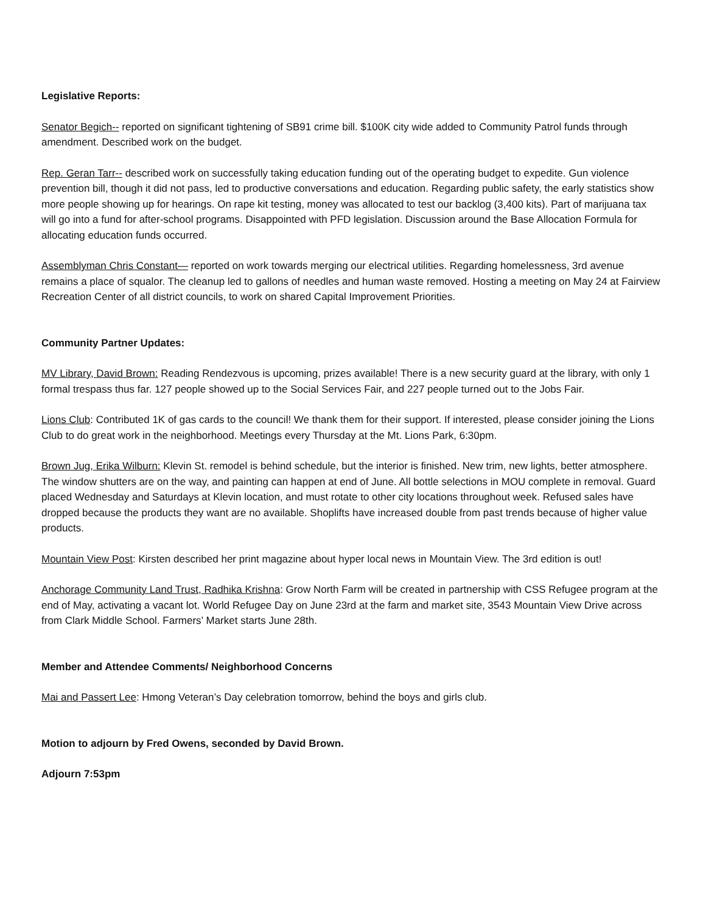Legislative Reports:
Senator Begich-- reported on significant tightening of SB91 crime bill. $100K city wide added to Community Patrol funds through amendment. Described work on the budget.
Rep. Geran Tarr-- described work on successfully taking education funding out of the operating budget to expedite. Gun violence prevention bill, though it did not pass, led to productive conversations and education. Regarding public safety, the early statistics show more people showing up for hearings. On rape kit testing, money was allocated to test our backlog (3,400 kits). Part of marijuana tax will go into a fund for after-school programs. Disappointed with PFD legislation. Discussion around the Base Allocation Formula for allocating education funds occurred.
Assemblyman Chris Constant— reported on work towards merging our electrical utilities. Regarding homelessness, 3rd avenue remains a place of squalor. The cleanup led to gallons of needles and human waste removed. Hosting a meeting on May 24 at Fairview Recreation Center of all district councils, to work on shared Capital Improvement Priorities.
Community Partner Updates:
MV Library, David Brown: Reading Rendezvous is upcoming, prizes available! There is a new security guard at the library, with only 1 formal trespass thus far. 127 people showed up to the Social Services Fair, and 227 people turned out to the Jobs Fair.
Lions Club: Contributed 1K of gas cards to the council! We thank them for their support. If interested, please consider joining the Lions Club to do great work in the neighborhood. Meetings every Thursday at the Mt. Lions Park, 6:30pm.
Brown Jug, Erika Wilburn: Klevin St. remodel is behind schedule, but the interior is finished. New trim, new lights, better atmosphere. The window shutters are on the way, and painting can happen at end of June. All bottle selections in MOU complete in removal. Guard placed Wednesday and Saturdays at Klevin location, and must rotate to other city locations throughout week. Refused sales have dropped because the products they want are no available. Shoplifts have increased double from past trends because of higher value products.
Mountain View Post: Kirsten described her print magazine about hyper local news in Mountain View. The 3rd edition is out!
Anchorage Community Land Trust, Radhika Krishna: Grow North Farm will be created in partnership with CSS Refugee program at the end of May, activating a vacant lot. World Refugee Day on June 23rd at the farm and market site, 3543 Mountain View Drive across from Clark Middle School. Farmers’ Market starts June 28th.
Member and Attendee Comments/ Neighborhood Concerns
Mai and Passert Lee: Hmong Veteran’s Day celebration tomorrow, behind the boys and girls club.
Motion to adjourn by Fred Owens, seconded by David Brown.
Adjourn 7:53pm